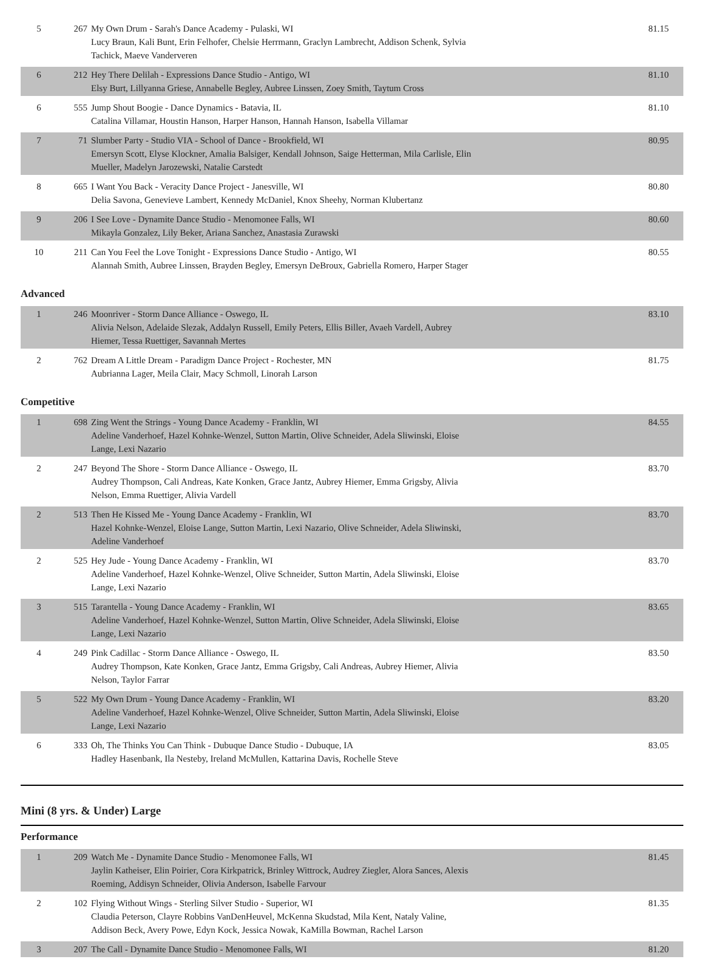| 5 | 267 | My Own Drum - Sarah's Dance Academy - Pulaski, WI Lucy Braun, Kali Bunt, Erin Felhofer, Chelsie Herrmann, Graclyn Lambrecht, Addison Schenk, Sylvia Tachick, Maeve Vanderveren | 81.15 |
| 6 | 212 | Hey There Delilah - Expressions Dance Studio - Antigo, WI Elsy Burt, Lillyanna Griese, Annabelle Begley, Aubree Linssen, Zoey Smith, Taytum Cross | 81.10 |
| 6 | 555 | Jump Shout Boogie - Dance Dynamics - Batavia, IL Catalina Villamar, Houstin Hanson, Harper Hanson, Hannah Hanson, Isabella Villamar | 81.10 |
| 7 | 71 | Slumber Party - Studio VIA - School of Dance - Brookfield, WI Emersyn Scott, Elyse Klockner, Amalia Balsiger, Kendall Johnson, Saige Hetterman, Mila Carlisle, Elin Mueller, Madelyn Jarozewski, Natalie Carstedt | 80.95 |
| 8 | 665 | I Want You Back - Veracity Dance Project - Janesville, WI Delia Savona, Genevieve Lambert, Kennedy McDaniel, Knox Sheehy, Norman Klubertanz | 80.80 |
| 9 | 206 | I See Love - Dynamite Dance Studio - Menomonee Falls, WI Mikayla Gonzalez, Lily Beker, Ariana Sanchez, Anastasia Zurawski | 80.60 |
| 10 | 211 | Can You Feel the Love Tonight - Expressions Dance Studio - Antigo, WI Alannah Smith, Aubree Linssen, Brayden Begley, Emersyn DeBroux, Gabriella Romero, Harper Stager | 80.55 |
Advanced
| 1 | 246 | Moonriver - Storm Dance Alliance - Oswego, IL Alivia Nelson, Adelaide Slezak, Addalyn Russell, Emily Peters, Ellis Biller, Avaeh Vardell, Aubrey Hiemer, Tessa Ruettiger, Savannah Mertes | 83.10 |
| 2 | 762 | Dream A Little Dream - Paradigm Dance Project - Rochester, MN Aubrianna Lager, Meila Clair, Macy Schmoll, Linorah Larson | 81.75 |
Competitive
| 1 | 698 | Zing Went the Strings - Young Dance Academy - Franklin, WI Adeline Vanderhoef, Hazel Kohnke-Wenzel, Sutton Martin, Olive Schneider, Adela Sliwinski, Eloise Lange, Lexi Nazario | 84.55 |
| 2 | 247 | Beyond The Shore - Storm Dance Alliance - Oswego, IL Audrey Thompson, Cali Andreas, Kate Konken, Grace Jantz, Aubrey Hiemer, Emma Grigsby, Alivia Nelson, Emma Ruettiger, Alivia Vardell | 83.70 |
| 2 | 513 | Then He Kissed Me - Young Dance Academy - Franklin, WI Hazel Kohnke-Wenzel, Eloise Lange, Sutton Martin, Lexi Nazario, Olive Schneider, Adela Sliwinski, Adeline Vanderhoef | 83.70 |
| 2 | 525 | Hey Jude - Young Dance Academy - Franklin, WI Adeline Vanderhoef, Hazel Kohnke-Wenzel, Olive Schneider, Sutton Martin, Adela Sliwinski, Eloise Lange, Lexi Nazario | 83.70 |
| 3 | 515 | Tarantella - Young Dance Academy - Franklin, WI Adeline Vanderhoef, Hazel Kohnke-Wenzel, Sutton Martin, Olive Schneider, Adela Sliwinski, Eloise Lange, Lexi Nazario | 83.65 |
| 4 | 249 | Pink Cadillac - Storm Dance Alliance - Oswego, IL Audrey Thompson, Kate Konken, Grace Jantz, Emma Grigsby, Cali Andreas, Aubrey Hiemer, Alivia Nelson, Taylor Farrar | 83.50 |
| 5 | 522 | My Own Drum - Young Dance Academy - Franklin, WI Adeline Vanderhoef, Hazel Kohnke-Wenzel, Olive Schneider, Sutton Martin, Adela Sliwinski, Eloise Lange, Lexi Nazario | 83.20 |
| 6 | 333 | Oh, The Thinks You Can Think - Dubuque Dance Studio - Dubuque, IA Hadley Hasenbank, Ila Nesteby, Ireland McMullen, Kattarina Davis, Rochelle Steve | 83.05 |
Mini (8 yrs. & Under) Large
Performance
| 1 | 209 | Watch Me - Dynamite Dance Studio - Menomonee Falls, WI Jaylin Katheiser, Elin Poirier, Cora Kirkpatrick, Brinley Wittrock, Audrey Ziegler, Alora Sances, Alexis Roeming, Addisyn Schneider, Olivia Anderson, Isabelle Farvour | 81.45 |
| 2 | 102 | Flying Without Wings - Sterling Silver Studio - Superior, WI Claudia Peterson, Clayre Robbins VanDenHeuvel, McKenna Skudstad, Mila Kent, Nataly Valine, Addison Beck, Avery Powe, Edyn Kock, Jessica Nowak, KaMilla Bowman, Rachel Larson | 81.35 |
| 3 | 207 | The Call - Dynamite Dance Studio - Menomonee Falls, WI | 81.20 |